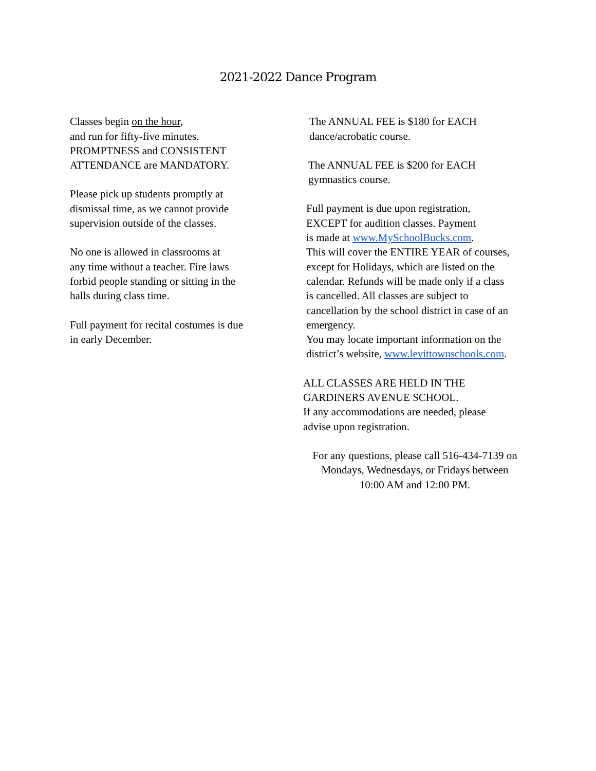2021-2022 Dance Program
Classes begin on the hour,
and run for fifty-five minutes.
PROMPTNESS and CONSISTENT
ATTENDANCE are MANDATORY.
Please pick up students promptly at
dismissal time, as we cannot provide
supervision outside of the classes.
No one is allowed in classrooms at
any time without a teacher. Fire laws
forbid people standing or sitting in the
halls during class time.
Full payment for recital costumes is due
in early December.
The ANNUAL FEE is $180 for EACH
dance/acrobatic course.
The ANNUAL FEE is $200 for EACH
gymnastics course.
Full payment is due upon registration,
EXCEPT for audition classes. Payment
is made at www.MySchoolBucks.com.
This will cover the ENTIRE YEAR of courses,
except for Holidays, which are listed on the
calendar. Refunds will be made only if a class
is cancelled. All classes are subject to
cancellation by the school district in case of an
emergency.
You may locate important information on the
district’s website, www.levittownschools.com.
ALL CLASSES ARE HELD IN THE
GARDINERS AVENUE SCHOOL.
If any accommodations are needed, please
advise upon registration.
For any questions, please call 516-434-7139 on
Mondays, Wednesdays, or Fridays between
10:00 AM and 12:00 PM.